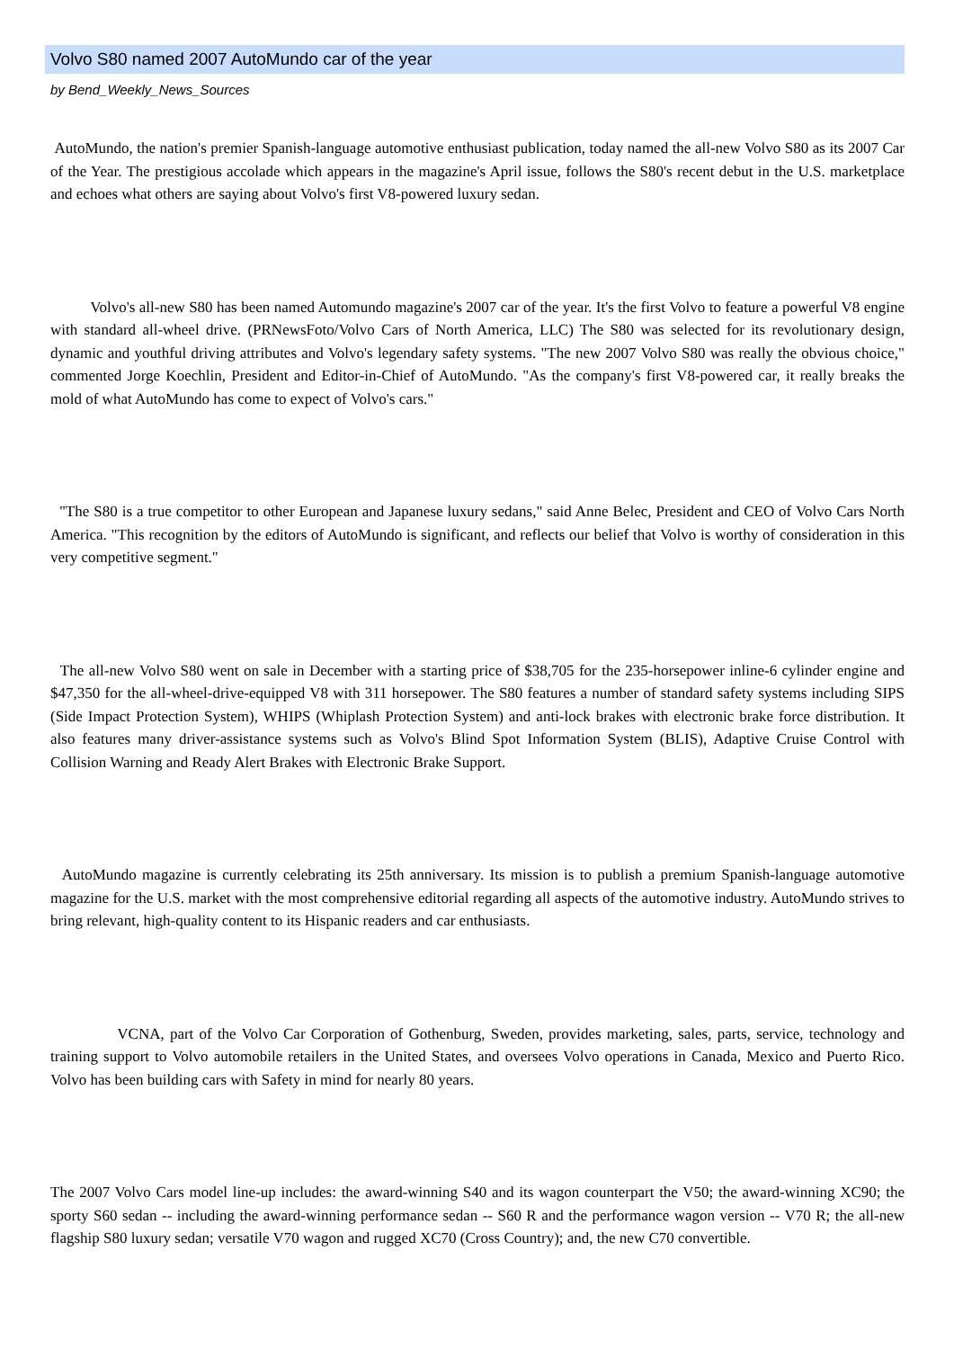Volvo S80 named 2007 AutoMundo car of the year
by Bend_Weekly_News_Sources
AutoMundo, the nation's premier Spanish-language automotive enthusiast publication, today named the all-new Volvo S80 as its 2007 Car of the Year. The prestigious accolade which appears in the magazine's April issue, follows the S80's recent debut in the U.S. marketplace and echoes what others are saying about Volvo's first V8-powered luxury sedan.
Volvo's all-new S80 has been named Automundo magazine's 2007 car of the year. It's the first Volvo to feature a powerful V8 engine with standard all-wheel drive. (PRNewsFoto/Volvo Cars of North America, LLC) The S80 was selected for its revolutionary design, dynamic and youthful driving attributes and Volvo's legendary safety systems. "The new 2007 Volvo S80 was really the obvious choice," commented Jorge Koechlin, President and Editor-in-Chief of AutoMundo. "As the company's first V8-powered car, it really breaks the mold of what AutoMundo has come to expect of Volvo's cars."
"The S80 is a true competitor to other European and Japanese luxury sedans," said Anne Belec, President and CEO of Volvo Cars North America. "This recognition by the editors of AutoMundo is significant, and reflects our belief that Volvo is worthy of consideration in this very competitive segment."
The all-new Volvo S80 went on sale in December with a starting price of $38,705 for the 235-horsepower inline-6 cylinder engine and $47,350 for the all-wheel-drive-equipped V8 with 311 horsepower. The S80 features a number of standard safety systems including SIPS (Side Impact Protection System), WHIPS (Whiplash Protection System) and anti-lock brakes with electronic brake force distribution. It also features many driver-assistance systems such as Volvo's Blind Spot Information System (BLIS), Adaptive Cruise Control with Collision Warning and Ready Alert Brakes with Electronic Brake Support.
AutoMundo magazine is currently celebrating its 25th anniversary. Its mission is to publish a premium Spanish-language automotive magazine for the U.S. market with the most comprehensive editorial regarding all aspects of the automotive industry. AutoMundo strives to bring relevant, high-quality content to its Hispanic readers and car enthusiasts.
VCNA, part of the Volvo Car Corporation of Gothenburg, Sweden, provides marketing, sales, parts, service, technology and training support to Volvo automobile retailers in the United States, and oversees Volvo operations in Canada, Mexico and Puerto Rico. Volvo has been building cars with Safety in mind for nearly 80 years.
The 2007 Volvo Cars model line-up includes: the award-winning S40 and its wagon counterpart the V50; the award-winning XC90; the sporty S60 sedan -- including the award-winning performance sedan -- S60 R and the performance wagon version -- V70 R; the all-new flagship S80 luxury sedan; versatile V70 wagon and rugged XC70 (Cross Country); and, the new C70 convertible.